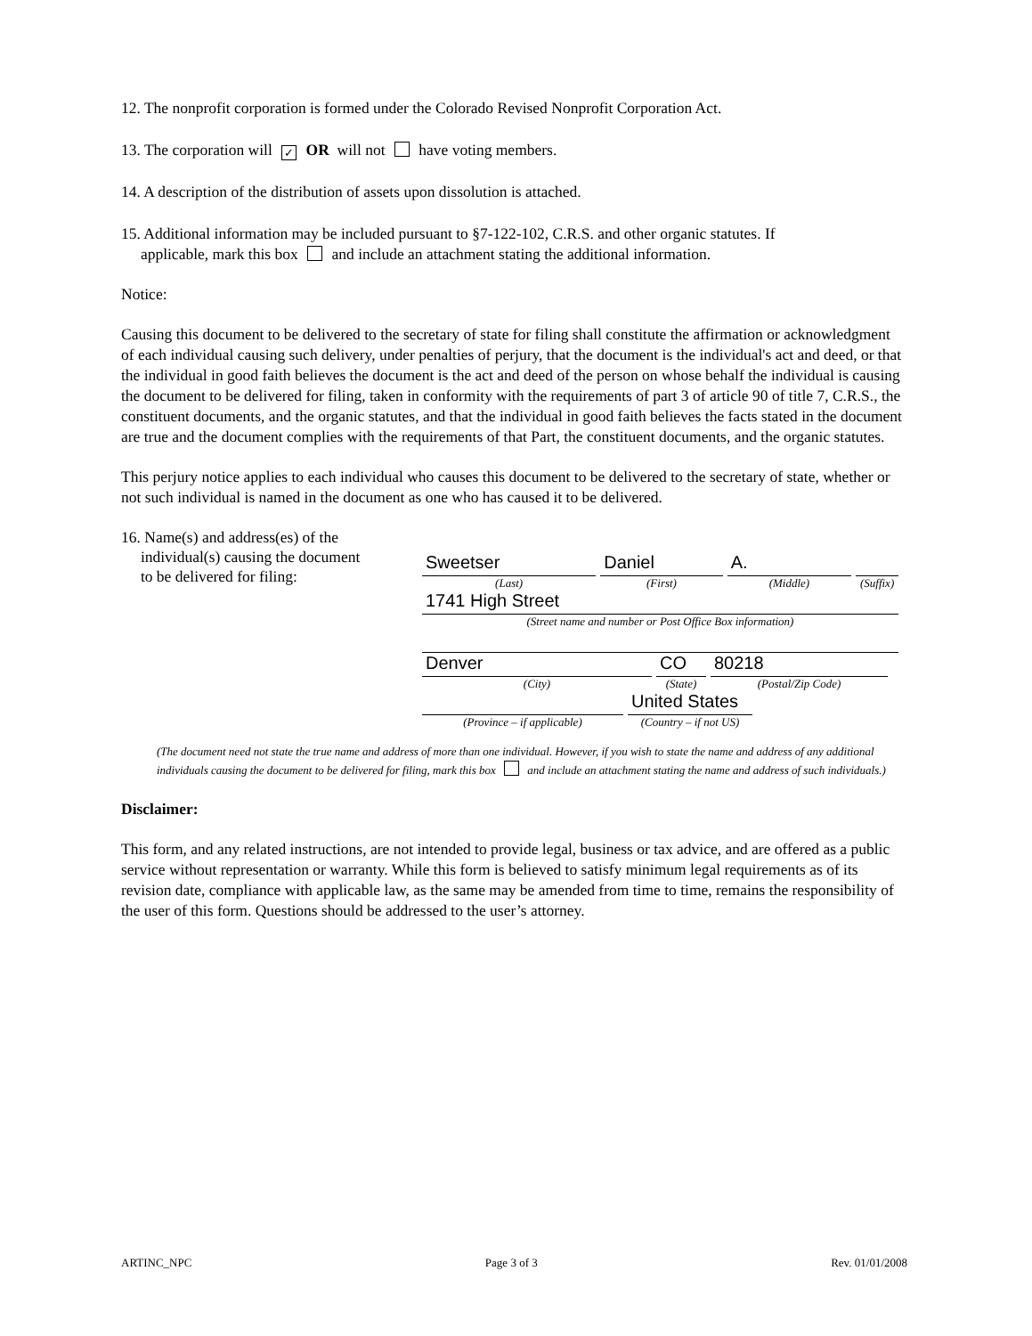12. The nonprofit corporation is formed under the Colorado Revised Nonprofit Corporation Act.
13. The corporation will ✓ OR will not have voting members.
14. A description of the distribution of assets upon dissolution is attached.
15. Additional information may be included pursuant to §7-122-102, C.R.S. and other organic statutes. If
applicable, mark this box and include an attachment stating the additional information.
Notice:
Causing this document to be delivered to the secretary of state for filing shall constitute the affirmation or acknowledgment of each individual causing such delivery, under penalties of perjury, that the document is the individual's act and deed, or that the individual in good faith believes the document is the act and deed of the person on whose behalf the individual is causing the document to be delivered for filing, taken in conformity with the requirements of part 3 of article 90 of title 7, C.R.S., the constituent documents, and the organic statutes, and that the individual in good faith believes the facts stated in the document are true and the document complies with the requirements of that Part, the constituent documents, and the organic statutes.
This perjury notice applies to each individual who causes this document to be delivered to the secretary of state, whether or not such individual is named in the document as one who has caused it to be delivered.
16. Name(s) and address(es) of the
individual(s) causing the document
to be delivered for filing:
Sweetser
Daniel
A.
(Last) (First) (Middle) (Suffix)
1741 High Street
(Street name and number or Post Office Box information)
Denver
CO
80218
(City) (State) (Postal/Zip Code)
United States
(Province – if applicable) (Country – if not US)
(The document need not state the true name and address of more than one individual. However, if you wish to state the name and address of any additional individuals causing the document to be delivered for filing, mark this box and include an attachment stating the name and address of such individuals.)
Disclaimer:
This form, and any related instructions, are not intended to provide legal, business or tax advice, and are offered as a public service without representation or warranty. While this form is believed to satisfy minimum legal requirements as of its revision date, compliance with applicable law, as the same may be amended from time to time, remains the responsibility of the user of this form. Questions should be addressed to the user’s attorney.
ARTINC_NPC Page 3 of 3 Rev. 01/01/2008